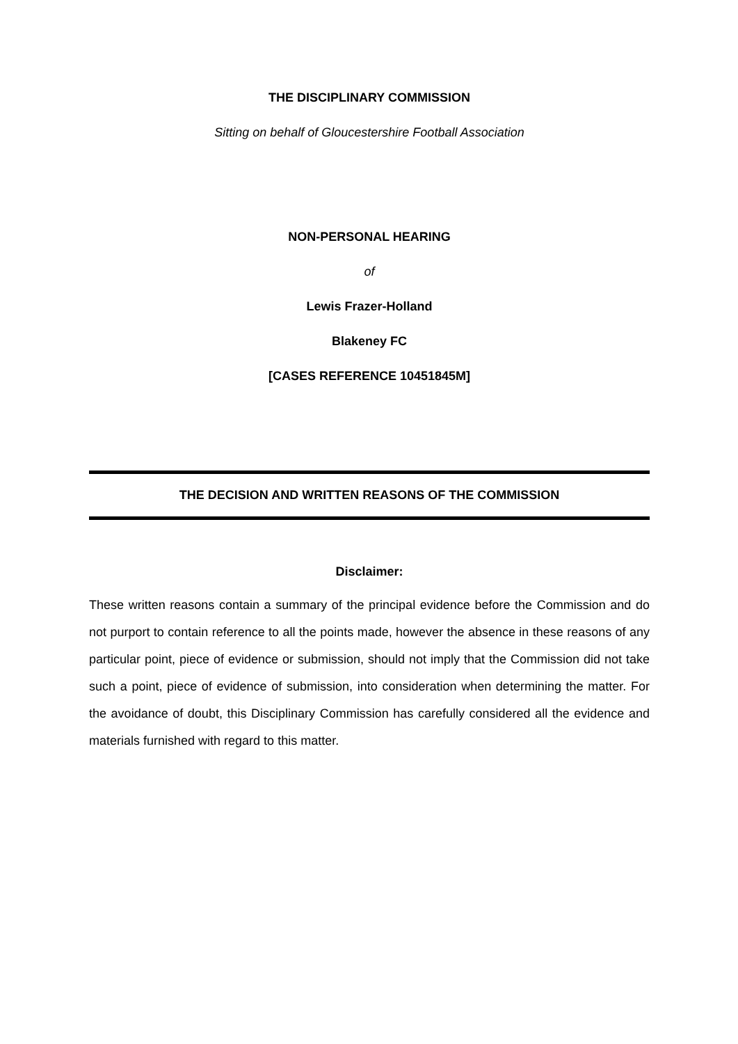THE DISCIPLINARY COMMISSION
Sitting on behalf of Gloucestershire Football Association
NON-PERSONAL HEARING
of
Lewis Frazer-Holland
Blakeney FC
[CASES REFERENCE 10451845M]
THE DECISION AND WRITTEN REASONS OF THE COMMISSION
Disclaimer:
These written reasons contain a summary of the principal evidence before the Commission and do not purport to contain reference to all the points made, however the absence in these reasons of any particular point, piece of evidence or submission, should not imply that the Commission did not take such a point, piece of evidence of submission, into consideration when determining the matter. For the avoidance of doubt, this Disciplinary Commission has carefully considered all the evidence and materials furnished with regard to this matter.